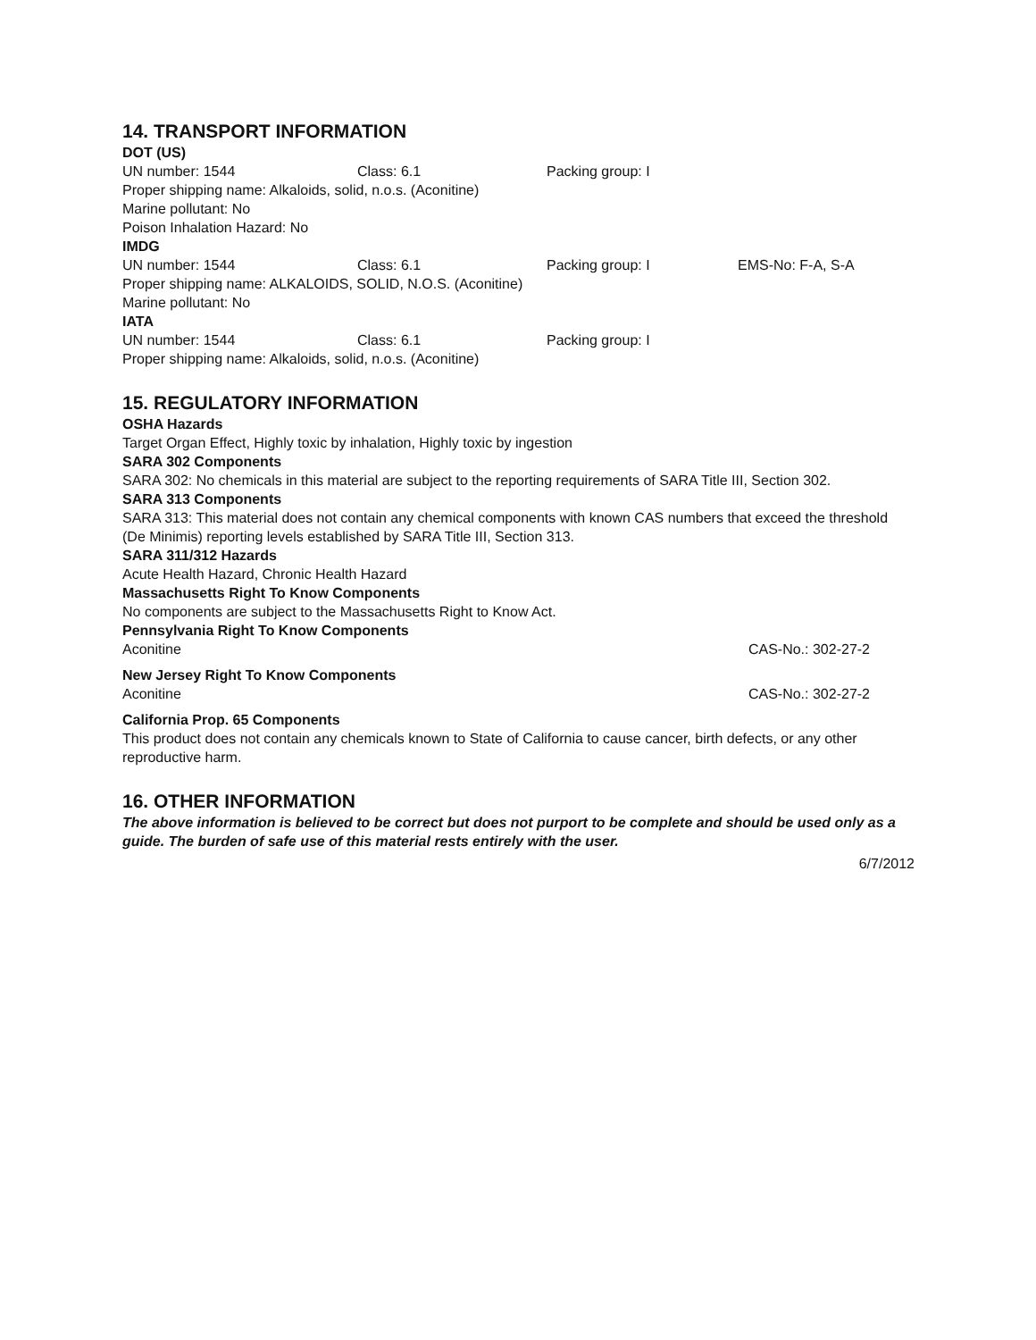14. TRANSPORT INFORMATION
DOT (US)
UN number: 1544 Class: 6.1 Packing group: I
Proper shipping name: Alkaloids, solid, n.o.s. (Aconitine)
Marine pollutant: No
Poison Inhalation Hazard: No
IMDG
UN number: 1544 Class: 6.1 Packing group: I EMS-No: F-A, S-A
Proper shipping name: ALKALOIDS, SOLID, N.O.S. (Aconitine)
Marine pollutant: No
IATA
UN number: 1544 Class: 6.1 Packing group: I
Proper shipping name: Alkaloids, solid, n.o.s. (Aconitine)
15. REGULATORY INFORMATION
OSHA Hazards
Target Organ Effect, Highly toxic by inhalation, Highly toxic by ingestion
SARA 302 Components
SARA 302: No chemicals in this material are subject to the reporting requirements of SARA Title III, Section 302.
SARA 313 Components
SARA 313: This material does not contain any chemical components with known CAS numbers that exceed the threshold (De Minimis) reporting levels established by SARA Title III, Section 313.
SARA 311/312 Hazards
Acute Health Hazard, Chronic Health Hazard
Massachusetts Right To Know Components
No components are subject to the Massachusetts Right to Know Act.
Pennsylvania Right To Know Components
Aconitine CAS-No.: 302-27-2
New Jersey Right To Know Components
Aconitine CAS-No.: 302-27-2
California Prop. 65 Components
This product does not contain any chemicals known to State of California to cause cancer, birth defects, or any other reproductive harm.
16. OTHER INFORMATION
The above information is believed to be correct but does not purport to be complete and should be used only as a guide. The burden of safe use of this material rests entirely with the user.
6/7/2012